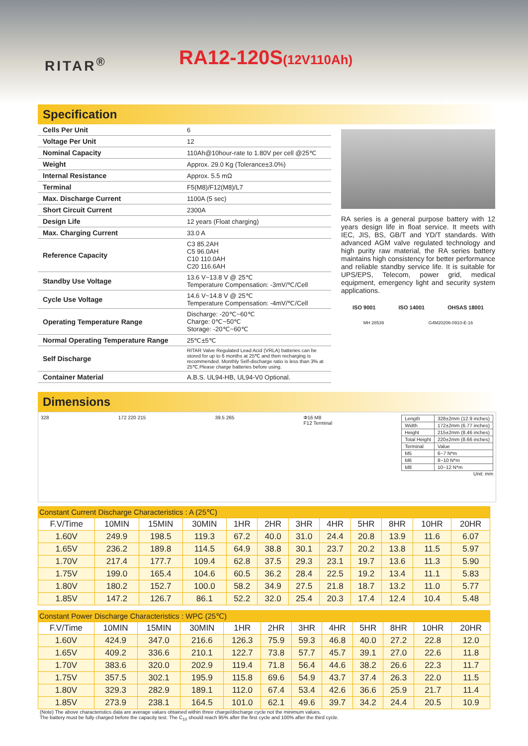RITAR<sup>®</sup>
RA12-120S(12V110Ah)
Specification
| Cells Per Unit | 6 |
| Voltage Per Unit | 12 |
| Nominal Capacity | 110Ah@10hour-rate to 1.80V per cell @25℃ |
| Weight | Approx. 29.0 Kg (Tolerance±3.0%) |
| Internal Resistance | Approx. 5.5 mΩ |
| Terminal | F5(M8)/F12(M8)/L7 |
| Max. Discharge Current | 1100A (5 sec) |
| Short Circuit Current | 2300A |
| Design Life | 12 years (Float charging) |
| Max. Charging Current | 33.0 A |
| Reference Capacity | C3 85.2AH C5 96.0AH C10 110.0AH C20 116.6AH |
| Standby Use Voltage | 13.6 V~13.8 V @ 25℃ Temperature Compensation: -3mV/℃/Cell |
| Cycle Use Voltage | 14.6 V~14.8 V @ 25℃ Temperature Compensation: -4mV/℃/Cell |
| Operating Temperature Range | Discharge: -20℃~60℃ Charge: 0℃~50℃ Storage: -20℃~60℃ |
| Normal Operating Temperature Range | 25℃±5℃ |
| Self Discharge | RITAR Valve Regulated Lead Acid (VRLA) batteries can be stored for up to 6 months at 25℃ and then recharging is recommended. Monthly Self-discharge ratio is less than 3% at 25℃.Please charge batteries before using. |
| Container Material | A.B.S. UL94-HB, UL94-V0 Optional. |
RA series is a general purpose battery with 12 years design life in float service. It meets with IEC, JIS, BS, GB/T and YD/T standards. With advanced AGM valve regulated technology and high purity raw material, the RA series battery maintains high consistency for better performance and reliable standby service life. It is suitable for UPS/EPS, Telecom, power grid, medical equipment, emergency light and security system applications.
ISO 9001 ISO 14001 OHSAS 18001
MH 28539 G4M20206-0910-E-16
Dimensions
328 172 220 215 39.5 265 Φ16 M8
F12 Terminal
| Length | 328±2mm (12.9 inches) |
| Width | 172±2mm (6.77 inches) |
| Height | 215±2mm (8.46 inches) |
| Total Height | 220±2mm (8.66 inches) |
| Terminal | Value |
| M5 | 6~7 N*m |
| M6 | 8~10 N*m |
| M8 | 10~12 N*m |
Unit: mm
| Constant Current Discharge Characteristics : A (25℃) | | | | | | | | | | | |
| --- | --- | --- | --- | --- | --- | --- | --- | --- | --- | --- | --- |
| F.V/Time | 10MIN | 15MIN | 30MIN | 1HR | 2HR | 3HR | 4HR | 5HR | 8HR | 10HR | 20HR |
| 1.60V | 249.9 | 198.5 | 119.3 | 67.2 | 40.0 | 31.0 | 24.4 | 20.8 | 13.9 | 11.6 | 6.07 |
| 1.65V | 236.2 | 189.8 | 114.5 | 64.9 | 38.8 | 30.1 | 23.7 | 20.2 | 13.8 | 11.5 | 5.97 |
| 1.70V | 217.4 | 177.7 | 109.4 | 62.8 | 37.5 | 29.3 | 23.1 | 19.7 | 13.6 | 11.3 | 5.90 |
| 1.75V | 199.0 | 165.4 | 104.6 | 60.5 | 36.2 | 28.4 | 22.5 | 19.2 | 13.4 | 11.1 | 5.83 |
| 1.80V | 180.2 | 152.7 | 100.0 | 58.2 | 34.9 | 27.5 | 21.8 | 18.7 | 13.2 | 11.0 | 5.77 |
| 1.85V | 147.2 | 126.7 | 86.1 | 52.2 | 32.0 | 25.4 | 20.3 | 17.4 | 12.4 | 10.4 | 5.48 |
| Constant Power Discharge Characteristics : WPC (25℃) | | | | | | | | | | | |
| --- | --- | --- | --- | --- | --- | --- | --- | --- | --- | --- | --- |
| F.V/Time | 10MIN | 15MIN | 30MIN | 1HR | 2HR | 3HR | 4HR | 5HR | 8HR | 10HR | 20HR |
| 1.60V | 424.9 | 347.0 | 216.6 | 126.3 | 75.9 | 59.3 | 46.8 | 40.0 | 27.2 | 22.8 | 12.0 |
| 1.65V | 409.2 | 336.6 | 210.1 | 122.7 | 73.8 | 57.7 | 45.7 | 39.1 | 27.0 | 22.6 | 11.8 |
| 1.70V | 383.6 | 320.0 | 202.9 | 119.4 | 71.8 | 56.4 | 44.6 | 38.2 | 26.6 | 22.3 | 11.7 |
| 1.75V | 357.5 | 302.1 | 195.9 | 115.8 | 69.6 | 54.9 | 43.7 | 37.4 | 26.3 | 22.0 | 11.5 |
| 1.80V | 329.3 | 282.9 | 189.1 | 112.0 | 67.4 | 53.4 | 42.6 | 36.6 | 25.9 | 21.7 | 11.4 |
| 1.85V | 273.9 | 238.1 | 164.5 | 101.0 | 62.1 | 49.6 | 39.7 | 34.2 | 24.4 | 20.5 | 10.9 |
(Note) The above characteristics data are average values obtained within three charge/discharge cycle not the minimum values.
The battery must be fully charged before the capacity test. The C<sub>10</sub> should reach 95% after the first cycle and 100% after the third cycle.